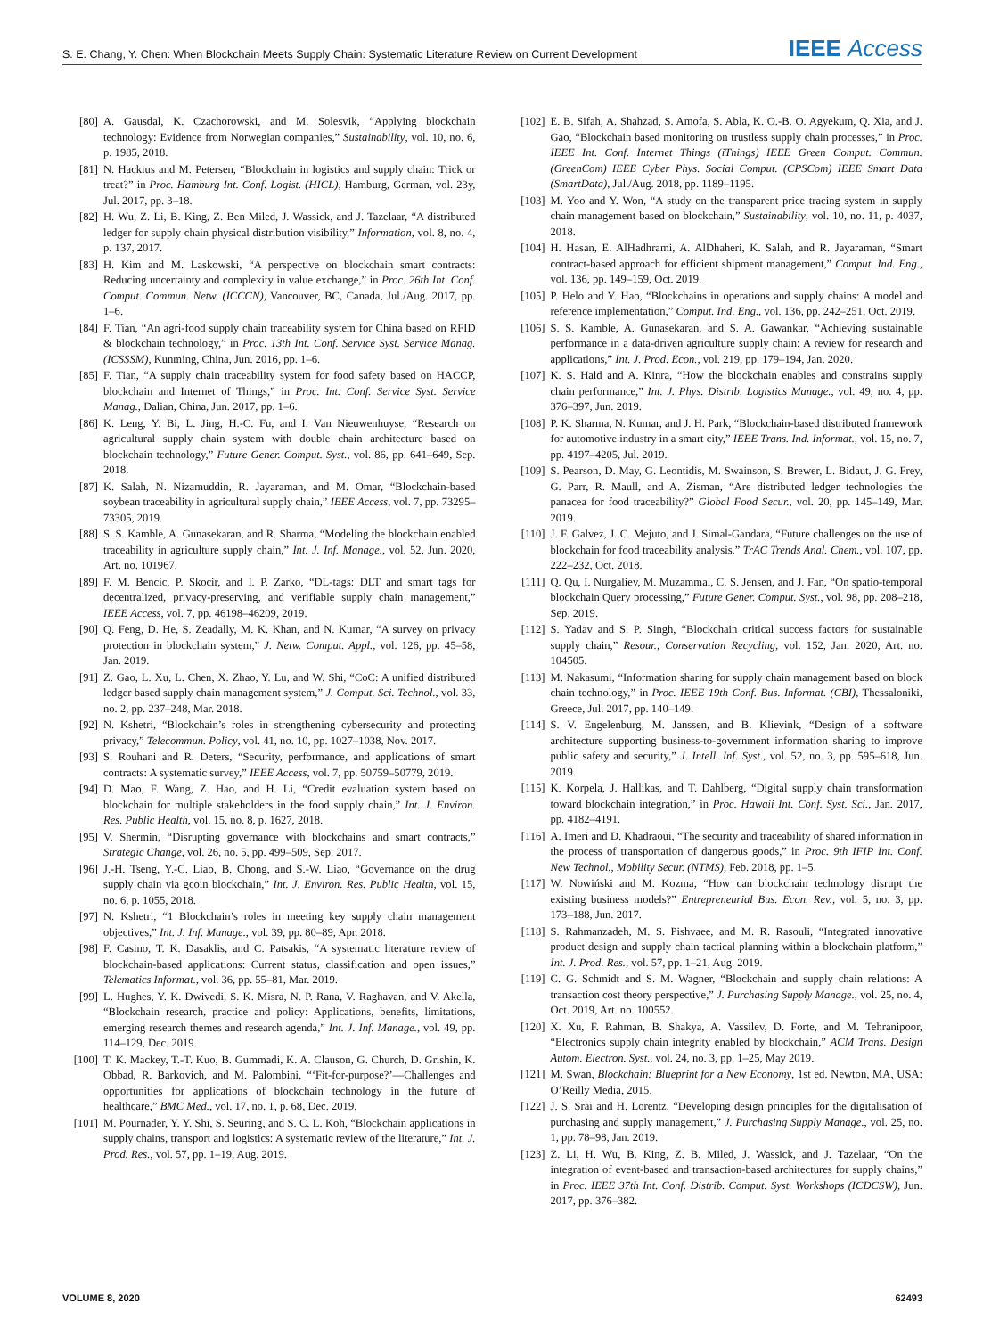S. E. Chang, Y. Chen: When Blockchain Meets Supply Chain: Systematic Literature Review on Current Development IEEE Access
[80] A. Gausdal, K. Czachorowski, and M. Solesvik, “Applying blockchain technology: Evidence from Norwegian companies,” Sustainability, vol. 10, no. 6, p. 1985, 2018.
[81] N. Hackius and M. Petersen, “Blockchain in logistics and supply chain: Trick or treat?” in Proc. Hamburg Int. Conf. Logist. (HICL), Hamburg, German, vol. 23y, Jul. 2017, pp. 3–18.
[82] H. Wu, Z. Li, B. King, Z. Ben Miled, J. Wassick, and J. Tazelaar, “A distributed ledger for supply chain physical distribution visibility,” Information, vol. 8, no. 4, p. 137, 2017.
[83] H. Kim and M. Laskowski, “A perspective on blockchain smart contracts: Reducing uncertainty and complexity in value exchange,” in Proc. 26th Int. Conf. Comput. Commun. Netw. (ICCCN), Vancouver, BC, Canada, Jul./Aug. 2017, pp. 1–6.
[84] F. Tian, “An agri-food supply chain traceability system for China based on RFID & blockchain technology,” in Proc. 13th Int. Conf. Service Syst. Service Manag. (ICSSSM), Kunming, China, Jun. 2016, pp. 1–6.
[85] F. Tian, “A supply chain traceability system for food safety based on HACCP, blockchain and Internet of Things,” in Proc. Int. Conf. Service Syst. Service Manag., Dalian, China, Jun. 2017, pp. 1–6.
[86] K. Leng, Y. Bi, L. Jing, H.-C. Fu, and I. Van Nieuwenhuyse, “Research on agricultural supply chain system with double chain architecture based on blockchain technology,” Future Gener. Comput. Syst., vol. 86, pp. 641–649, Sep. 2018.
[87] K. Salah, N. Nizamuddin, R. Jayaraman, and M. Omar, “Blockchain-based soybean traceability in agricultural supply chain,” IEEE Access, vol. 7, pp. 73295–73305, 2019.
[88] S. S. Kamble, A. Gunasekaran, and R. Sharma, “Modeling the blockchain enabled traceability in agriculture supply chain,” Int. J. Inf. Manage., vol. 52, Jun. 2020, Art. no. 101967.
[89] F. M. Bencic, P. Skocir, and I. P. Zarko, “DL-tags: DLT and smart tags for decentralized, privacy-preserving, and verifiable supply chain management,” IEEE Access, vol. 7, pp. 46198–46209, 2019.
[90] Q. Feng, D. He, S. Zeadally, M. K. Khan, and N. Kumar, “A survey on privacy protection in blockchain system,” J. Netw. Comput. Appl., vol. 126, pp. 45–58, Jan. 2019.
[91] Z. Gao, L. Xu, L. Chen, X. Zhao, Y. Lu, and W. Shi, “CoC: A unified distributed ledger based supply chain management system,” J. Comput. Sci. Technol., vol. 33, no. 2, pp. 237–248, Mar. 2018.
[92] N. Kshetri, “Blockchain’s roles in strengthening cybersecurity and protecting privacy,” Telecommun. Policy, vol. 41, no. 10, pp. 1027–1038, Nov. 2017.
[93] S. Rouhani and R. Deters, “Security, performance, and applications of smart contracts: A systematic survey,” IEEE Access, vol. 7, pp. 50759–50779, 2019.
[94] D. Mao, F. Wang, Z. Hao, and H. Li, “Credit evaluation system based on blockchain for multiple stakeholders in the food supply chain,” Int. J. Environ. Res. Public Health, vol. 15, no. 8, p. 1627, 2018.
[95] V. Shermin, “Disrupting governance with blockchains and smart contracts,” Strategic Change, vol. 26, no. 5, pp. 499–509, Sep. 2017.
[96] J.-H. Tseng, Y.-C. Liao, B. Chong, and S.-W. Liao, “Governance on the drug supply chain via gcoin blockchain,” Int. J. Environ. Res. Public Health, vol. 15, no. 6, p. 1055, 2018.
[97] N. Kshetri, “1 Blockchain’s roles in meeting key supply chain management objectives,” Int. J. Inf. Manage., vol. 39, pp. 80–89, Apr. 2018.
[98] F. Casino, T. K. Dasaklis, and C. Patsakis, “A systematic literature review of blockchain-based applications: Current status, classification and open issues,” Telematics Informat., vol. 36, pp. 55–81, Mar. 2019.
[99] L. Hughes, Y. K. Dwivedi, S. K. Misra, N. P. Rana, V. Raghavan, and V. Akella, “Blockchain research, practice and policy: Applications, benefits, limitations, emerging research themes and research agenda,” Int. J. Inf. Manage., vol. 49, pp. 114–129, Dec. 2019.
[100] T. K. Mackey, T.-T. Kuo, B. Gummadi, K. A. Clauson, G. Church, D. Grishin, K. Obbad, R. Barkovich, and M. Palombini, “‘Fit-for-purpose?’—Challenges and opportunities for applications of blockchain technology in the future of healthcare,” BMC Med., vol. 17, no. 1, p. 68, Dec. 2019.
[101] M. Pournader, Y. Y. Shi, S. Seuring, and S. C. L. Koh, “Blockchain applications in supply chains, transport and logistics: A systematic review of the literature,” Int. J. Prod. Res., vol. 57, pp. 1–19, Aug. 2019.
[102] E. B. Sifah, A. Shahzad, S. Amofa, S. Abla, K. O.-B. O. Agyekum, Q. Xia, and J. Gao, “Blockchain based monitoring on trustless supply chain processes,” in Proc. IEEE Int. Conf. Internet Things (iThings) IEEE Green Comput. Commun. (GreenCom) IEEE Cyber Phys. Social Comput. (CPSCom) IEEE Smart Data (SmartData), Jul./Aug. 2018, pp. 1189–1195.
[103] M. Yoo and Y. Won, “A study on the transparent price tracing system in supply chain management based on blockchain,” Sustainability, vol. 10, no. 11, p. 4037, 2018.
[104] H. Hasan, E. AlHadhrami, A. AlDhaheri, K. Salah, and R. Jayaraman, “Smart contract-based approach for efficient shipment management,” Comput. Ind. Eng., vol. 136, pp. 149–159, Oct. 2019.
[105] P. Helo and Y. Hao, “Blockchains in operations and supply chains: A model and reference implementation,” Comput. Ind. Eng., vol. 136, pp. 242–251, Oct. 2019.
[106] S. S. Kamble, A. Gunasekaran, and S. A. Gawankar, “Achieving sustainable performance in a data-driven agriculture supply chain: A review for research and applications,” Int. J. Prod. Econ., vol. 219, pp. 179–194, Jan. 2020.
[107] K. S. Hald and A. Kinra, “How the blockchain enables and constrains supply chain performance,” Int. J. Phys. Distrib. Logistics Manage., vol. 49, no. 4, pp. 376–397, Jun. 2019.
[108] P. K. Sharma, N. Kumar, and J. H. Park, “Blockchain-based distributed framework for automotive industry in a smart city,” IEEE Trans. Ind. Informat., vol. 15, no. 7, pp. 4197–4205, Jul. 2019.
[109] S. Pearson, D. May, G. Leontidis, M. Swainson, S. Brewer, L. Bidaut, J. G. Frey, G. Parr, R. Maull, and A. Zisman, “Are distributed ledger technologies the panacea for food traceability?” Global Food Secur., vol. 20, pp. 145–149, Mar. 2019.
[110] J. F. Galvez, J. C. Mejuto, and J. Simal-Gandara, “Future challenges on the use of blockchain for food traceability analysis,” TrAC Trends Anal. Chem., vol. 107, pp. 222–232, Oct. 2018.
[111] Q. Qu, I. Nurgaliev, M. Muzammal, C. S. Jensen, and J. Fan, “On spatio-temporal blockchain Query processing,” Future Gener. Comput. Syst., vol. 98, pp. 208–218, Sep. 2019.
[112] S. Yadav and S. P. Singh, “Blockchain critical success factors for sustainable supply chain,” Resour., Conservation Recycling, vol. 152, Jan. 2020, Art. no. 104505.
[113] M. Nakasumi, “Information sharing for supply chain management based on block chain technology,” in Proc. IEEE 19th Conf. Bus. Informat. (CBI), Thessaloniki, Greece, Jul. 2017, pp. 140–149.
[114] S. V. Engelenburg, M. Janssen, and B. Klievink, “Design of a software architecture supporting business-to-government information sharing to improve public safety and security,” J. Intell. Inf. Syst., vol. 52, no. 3, pp. 595–618, Jun. 2019.
[115] K. Korpela, J. Hallikas, and T. Dahlberg, “Digital supply chain transformation toward blockchain integration,” in Proc. Hawaii Int. Conf. Syst. Sci., Jan. 2017, pp. 4182–4191.
[116] A. Imeri and D. Khadraoui, “The security and traceability of shared information in the process of transportation of dangerous goods,” in Proc. 9th IFIP Int. Conf. New Technol., Mobility Secur. (NTMS), Feb. 2018, pp. 1–5.
[117] W. Nowiński and M. Kozma, “How can blockchain technology disrupt the existing business models?” Entrepreneurial Bus. Econ. Rev., vol. 5, no. 3, pp. 173–188, Jun. 2017.
[118] S. Rahmanzadeh, M. S. Pishvaee, and M. R. Rasouli, “Integrated innovative product design and supply chain tactical planning within a blockchain platform,” Int. J. Prod. Res., vol. 57, pp. 1–21, Aug. 2019.
[119] C. G. Schmidt and S. M. Wagner, “Blockchain and supply chain relations: A transaction cost theory perspective,” J. Purchasing Supply Manage., vol. 25, no. 4, Oct. 2019, Art. no. 100552.
[120] X. Xu, F. Rahman, B. Shakya, A. Vassilev, D. Forte, and M. Tehranipoor, “Electronics supply chain integrity enabled by blockchain,” ACM Trans. Design Autom. Electron. Syst., vol. 24, no. 3, pp. 1–25, May 2019.
[121] M. Swan, Blockchain: Blueprint for a New Economy, 1st ed. Newton, MA, USA: O’Reilly Media, 2015.
[122] J. S. Srai and H. Lorentz, “Developing design principles for the digitalisation of purchasing and supply management,” J. Purchasing Supply Manage., vol. 25, no. 1, pp. 78–98, Jan. 2019.
[123] Z. Li, H. Wu, B. King, Z. B. Miled, J. Wassick, and J. Tazelaar, “On the integration of event-based and transaction-based architectures for supply chains,” in Proc. IEEE 37th Int. Conf. Distrib. Comput. Syst. Workshops (ICDCSW), Jun. 2017, pp. 376–382.
VOLUME 8, 2020 62493